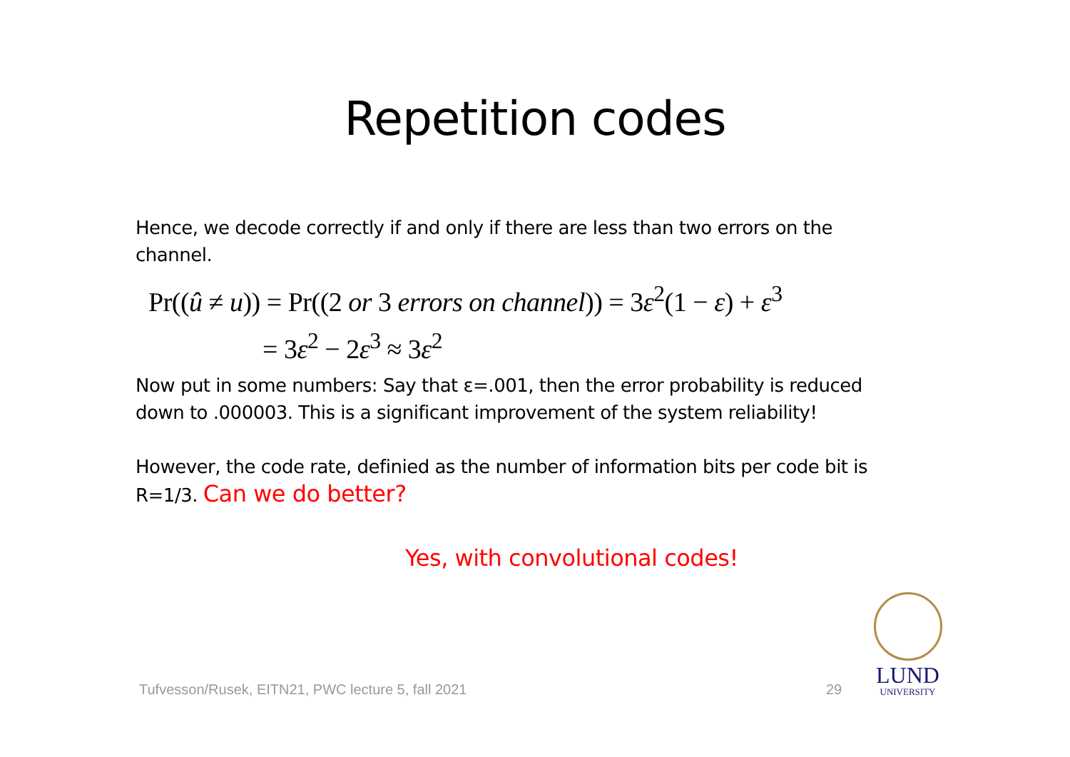Repetition codes
Hence, we decode correctly if and only if there are less than two errors on the channel.
Pr((û ≠ u)) = Pr((2 or 3 errors on channel)) = 3ε<sup>2</sup>(1 − ε) + ε<sup>3</sup>
= 3ε<sup>2</sup> − 2ε<sup>3</sup> ≈ 3ε<sup>2</sup>
Now put in some numbers: Say that ε=.001, then the error probability is reduced down to .000003. This is a significant improvement of the system reliability!
However, the code rate, definied as the number of information bits per code bit is R=1/3. Can we do better?
Yes, with convolutional codes!
Tufvesson/Rusek, EITN21, PWC lecture 5, fall 2021
29
LUND
UNIVERSITY